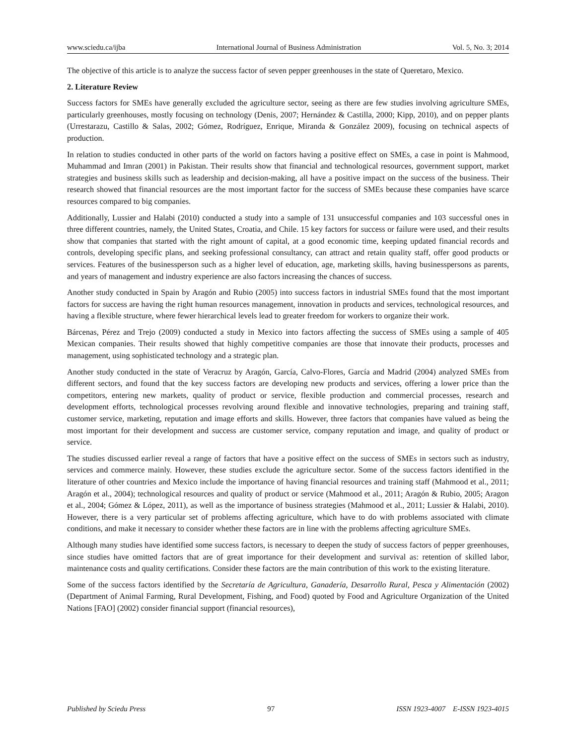www.sciedu.ca/ijba International Journal of Business Administration Vol. 5, No. 3; 2014
The objective of this article is to analyze the success factor of seven pepper greenhouses in the state of Queretaro, Mexico.
2. Literature Review
Success factors for SMEs have generally excluded the agriculture sector, seeing as there are few studies involving agriculture SMEs, particularly greenhouses, mostly focusing on technology (Denis, 2007; Hernández & Castilla, 2000; Kipp, 2010), and on pepper plants (Urrestarazu, Castillo & Salas, 2002; Gómez, Rodríguez, Enrique, Miranda & González 2009), focusing on technical aspects of production.
In relation to studies conducted in other parts of the world on factors having a positive effect on SMEs, a case in point is Mahmood, Muhammad and Imran (2001) in Pakistan. Their results show that financial and technological resources, government support, market strategies and business skills such as leadership and decision-making, all have a positive impact on the success of the business. Their research showed that financial resources are the most important factor for the success of SMEs because these companies have scarce resources compared to big companies.
Additionally, Lussier and Halabi (2010) conducted a study into a sample of 131 unsuccessful companies and 103 successful ones in three different countries, namely, the United States, Croatia, and Chile. 15 key factors for success or failure were used, and their results show that companies that started with the right amount of capital, at a good economic time, keeping updated financial records and controls, developing specific plans, and seeking professional consultancy, can attract and retain quality staff, offer good products or services. Features of the businessperson such as a higher level of education, age, marketing skills, having businesspersons as parents, and years of management and industry experience are also factors increasing the chances of success.
Another study conducted in Spain by Aragón and Rubio (2005) into success factors in industrial SMEs found that the most important factors for success are having the right human resources management, innovation in products and services, technological resources, and having a flexible structure, where fewer hierarchical levels lead to greater freedom for workers to organize their work.
Bárcenas, Pérez and Trejo (2009) conducted a study in Mexico into factors affecting the success of SMEs using a sample of 405 Mexican companies. Their results showed that highly competitive companies are those that innovate their products, processes and management, using sophisticated technology and a strategic plan.
Another study conducted in the state of Veracruz by Aragón, García, Calvo-Flores, García and Madrid (2004) analyzed SMEs from different sectors, and found that the key success factors are developing new products and services, offering a lower price than the competitors, entering new markets, quality of product or service, flexible production and commercial processes, research and development efforts, technological processes revolving around flexible and innovative technologies, preparing and training staff, customer service, marketing, reputation and image efforts and skills. However, three factors that companies have valued as being the most important for their development and success are customer service, company reputation and image, and quality of product or service.
The studies discussed earlier reveal a range of factors that have a positive effect on the success of SMEs in sectors such as industry, services and commerce mainly. However, these studies exclude the agriculture sector. Some of the success factors identified in the literature of other countries and Mexico include the importance of having financial resources and training staff (Mahmood et al., 2011; Aragón et al., 2004); technological resources and quality of product or service (Mahmood et al., 2011; Aragón & Rubio, 2005; Aragon et al., 2004; Gómez & López, 2011), as well as the importance of business strategies (Mahmood et al., 2011; Lussier & Halabi, 2010). However, there is a very particular set of problems affecting agriculture, which have to do with problems associated with climate conditions, and make it necessary to consider whether these factors are in line with the problems affecting agriculture SMEs.
Although many studies have identified some success factors, is necessary to deepen the study of success factors of pepper greenhouses, since studies have omitted factors that are of great importance for their development and survival as: retention of skilled labor, maintenance costs and quality certifications. Consider these factors are the main contribution of this work to the existing literature.
Some of the success factors identified by the Secretaría de Agricultura, Ganadería, Desarrollo Rural, Pesca y Alimentación (2002) (Department of Animal Farming, Rural Development, Fishing, and Food) quoted by Food and Agriculture Organization of the United Nations [FAO] (2002) consider financial support (financial resources),
Published by Sciedu Press 97 ISSN 1923-4007 E-ISSN 1923-4015